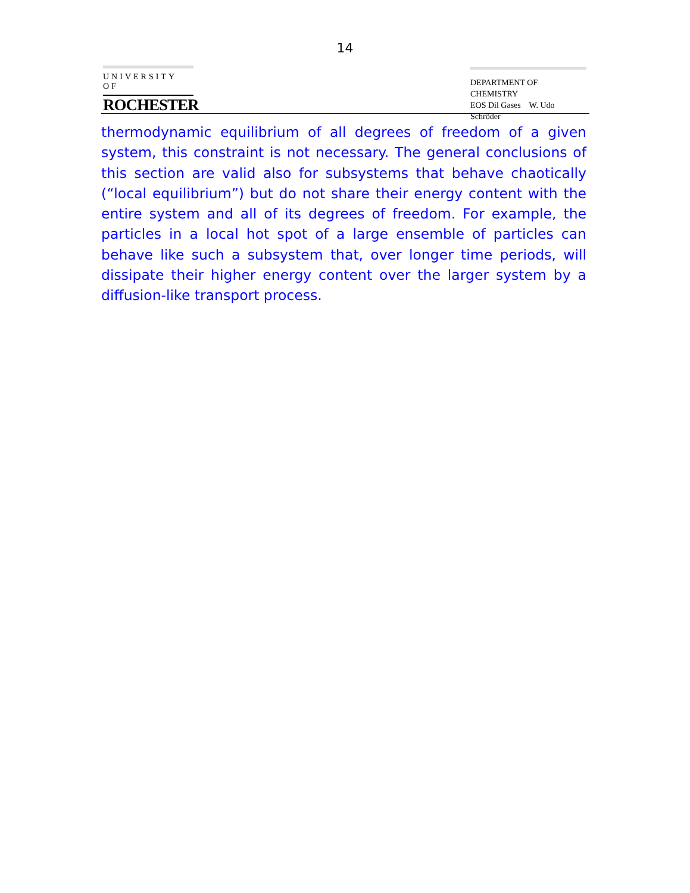14
UNIVERSITY OF
ROCHESTER
DEPARTMENT OF CHEMISTRY
EOS Dil Gases W. Udo Schröder
thermodynamic equilibrium of all degrees of freedom of a given system, this constraint is not necessary. The general conclusions of this section are valid also for subsystems that behave chaotically (“local equilibrium”) but do not share their energy content with the entire system and all of its degrees of freedom. For example, the particles in a local hot spot of a large ensemble of particles can behave like such a subsystem that, over longer time periods, will dissipate their higher energy content over the larger system by a diffusion-like transport process.